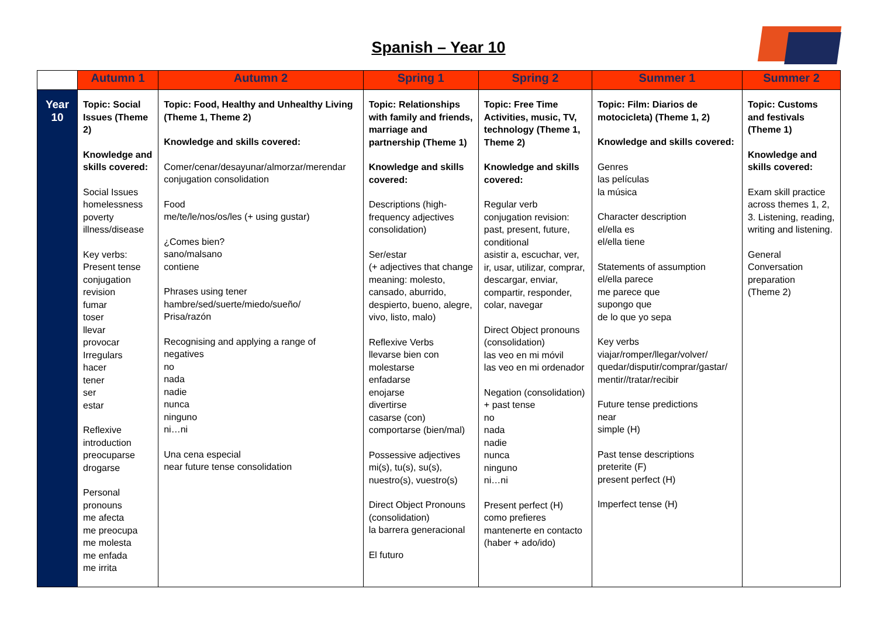Spanish – Year 10
| | Autumn 1 | Autumn 2 | Spring 1 | Spring 2 | Summer 1 | Summer 2 |
| --- | --- | --- | --- | --- | --- | --- |
| Year 10 | Topic: Social Issues (Theme 2) Knowledge and skills covered: Social Issues homelessness poverty illness/disease Key verbs: Present tense conjugation revision fumar toser llevar provocar Irregulars hacer tener ser estar Reflexive introduction preocuparse drogarse Personal pronouns me afecta me preocupa me molesta me enfada me irrita | Topic: Food, Healthy and Unhealthy Living (Theme 1, Theme 2) Knowledge and skills covered: Comer/cenar/desayunar/almorzar/merendar conjugation consolidation Food me/te/le/nos/os/les (+ using gustar) ¿Comes bien? sano/malsano contiene Phrases using tener hambre/sed/suerte/miedo/sueño/ Prisa/razón Recognising and applying a range of negatives no nada nadie nunca ninguno ni…ni Una cena especial near future tense consolidation | Topic: Relationships with family and friends, marriage and partnership (Theme 1) Knowledge and skills covered: Descriptions (high-frequency adjectives consolidation) Ser/estar (+ adjectives that change meaning: molesto, cansado, aburrido, despierto, bueno, alegre, vivo, listo, malo) Reflexive Verbs llevarse bien con molestarse enfadarse enojarse divertirse casarse (con) comportarse (bien/mal) Possessive adjectives mi(s), tu(s), su(s), nuestro(s), vuestro(s) Direct Object Pronouns (consolidation) la barrera generacional El futuro | Topic: Free Time Activities, music, TV, technology (Theme 1, Theme 2) Knowledge and skills covered: Regular verb conjugation revision: past, present, future, conditional asistir a, escuchar, ver, ir, usar, utilizar, comprar, descargar, enviar, compartir, responder, colar, navegar Direct Object pronouns (consolidation) las veo en mi móvil las veo en mi ordenador Negation (consolidation) + past tense no nada nadie nunca ninguno ni…ni Present perfect (H) como prefieres mantenerte en contacto (haber + ado/ido) | Topic: Film: Diarios de motocicleta) (Theme 1, 2) Knowledge and skills covered: Genres las películas la música Character description el/ella es el/ella tiene Statements of assumption el/ella parece me parece que supongo que de lo que yo sepa Key verbs viajar/romper/llegar/volver/ quedar/disputir/comprar/gastar/ mentir//tratar/recibir Future tense predictions near simple (H) Past tense descriptions preterite (F) present perfect (H) Imperfect tense (H) | Topic: Customs and festivals (Theme 1) Knowledge and skills covered: Exam skill practice across themes 1, 2, 3. Listening, reading, writing and listening. General Conversation preparation (Theme 2) |